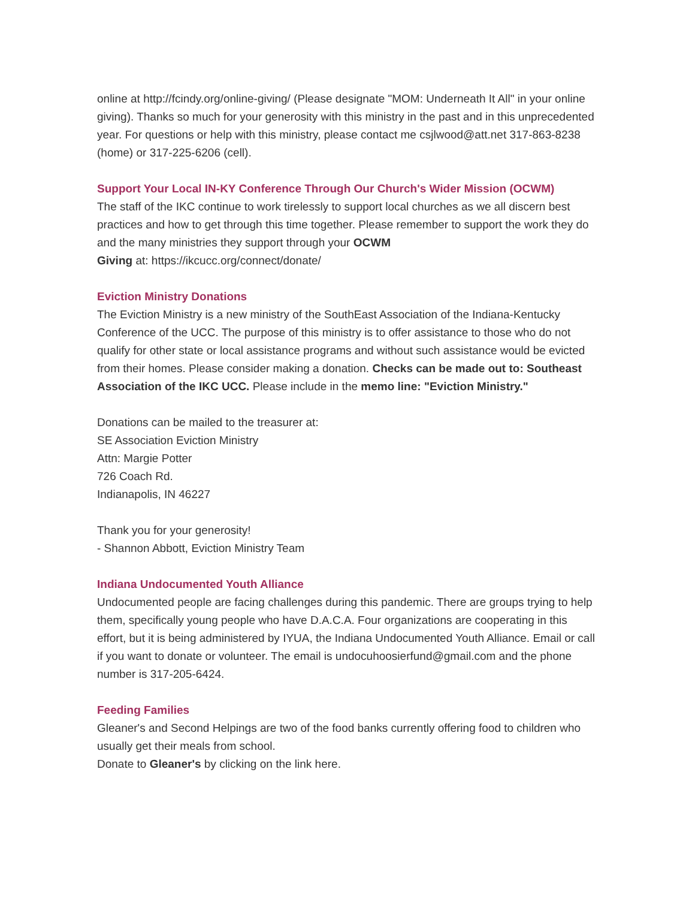online at http://fcindy.org/online-giving/ (Please designate "MOM: Underneath It All" in your online giving). Thanks so much for your generosity with this ministry in the past and in this unprecedented year. For questions or help with this ministry, please contact me csjlwood@att.net 317-863-8238 (home) or 317-225-6206 (cell).
Support Your Local IN-KY Conference Through Our Church's Wider Mission (OCWM)
The staff of the IKC continue to work tirelessly to support local churches as we all discern best practices and how to get through this time together. Please remember to support the work they do and the many ministries they support through your OCWM
Giving at: https://ikcucc.org/connect/donate/
Eviction Ministry Donations
The Eviction Ministry is a new ministry of the SouthEast Association of the Indiana-Kentucky Conference of the UCC. The purpose of this ministry is to offer assistance to those who do not qualify for other state or local assistance programs and without such assistance would be evicted from their homes. Please consider making a donation. Checks can be made out to: Southeast Association of the IKC UCC. Please include in the memo line: "Eviction Ministry."
Donations can be mailed to the treasurer at:
SE Association Eviction Ministry
Attn: Margie Potter
726 Coach Rd.
Indianapolis, IN 46227
Thank you for your generosity!
- Shannon Abbott, Eviction Ministry Team
Indiana Undocumented Youth Alliance
Undocumented people are facing challenges during this pandemic. There are groups trying to help them, specifically young people who have D.A.C.A. Four organizations are cooperating in this effort, but it is being administered by IYUA, the Indiana Undocumented Youth Alliance. Email or call if you want to donate or volunteer. The email is undocuhoosierfund@gmail.com and the phone number is 317-205-6424.
Feeding Families
Gleaner's and Second Helpings are two of the food banks currently offering food to children who usually get their meals from school.
Donate to Gleaner's by clicking on the link here.